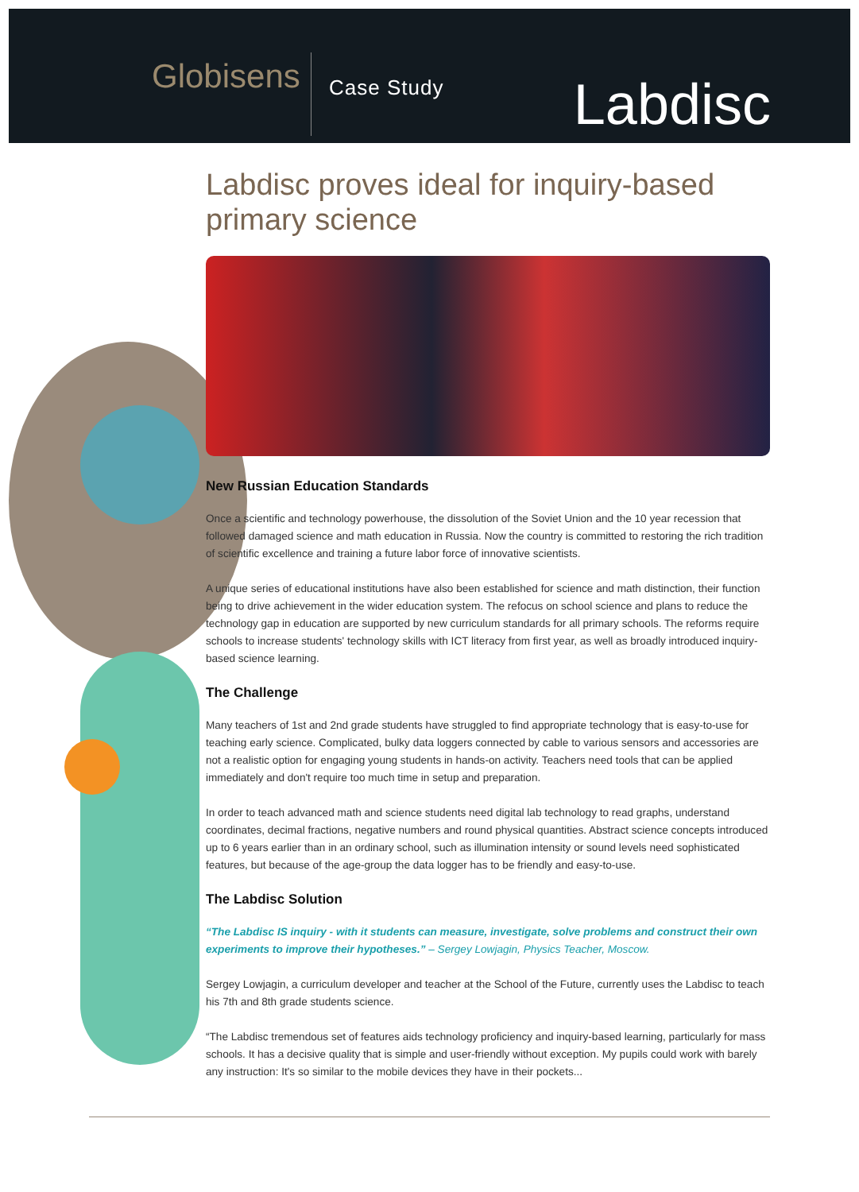Globisens
Case Study
Labdisc
Labdisc proves ideal for inquiry-based primary science
New Russian Education Standards
Once a scientific and technology powerhouse, the dissolution of the Soviet Union and the 10 year recession that followed damaged science and math education in Russia. Now the country is committed to restoring the rich tradition of scientific excellence and training a future labor force of innovative scientists.
A unique series of educational institutions have also been established for science and math distinction, their function being to drive achievement in the wider education system. The refocus on school science and plans to reduce the technology gap in education are supported by new curriculum standards for all primary schools. The reforms require schools to increase students' technology skills with ICT literacy from first year, as well as broadly introduced inquiry-based science learning.
The Challenge
Many teachers of 1st and 2nd grade students have struggled to find appropriate technology that is easy-to-use for teaching early science. Complicated, bulky data loggers connected by cable to various sensors and accessories are not a realistic option for engaging young students in hands-on activity. Teachers need tools that can be applied immediately and don't require too much time in setup and preparation.
In order to teach advanced math and science students need digital lab technology to read graphs, understand coordinates, decimal fractions, negative numbers and round physical quantities. Abstract science concepts introduced up to 6 years earlier than in an ordinary school, such as illumination intensity or sound levels need sophisticated features, but because of the age-group the data logger has to be friendly and easy-to-use.
The Labdisc Solution
“The Labdisc IS inquiry - with it students can measure, investigate, solve problems and construct their own experiments to improve their hypotheses.” – Sergey Lowjagin, Physics Teacher, Moscow.
Sergey Lowjagin, a curriculum developer and teacher at the School of the Future, currently uses the Labdisc to teach his 7th and 8th grade students science.
“The Labdisc tremendous set of features aids technology proficiency and inquiry-based learning, particularly for mass schools. It has a decisive quality that is simple and user-friendly without exception. My pupils could work with barely any instruction: It's so similar to the mobile devices they have in their pockets...